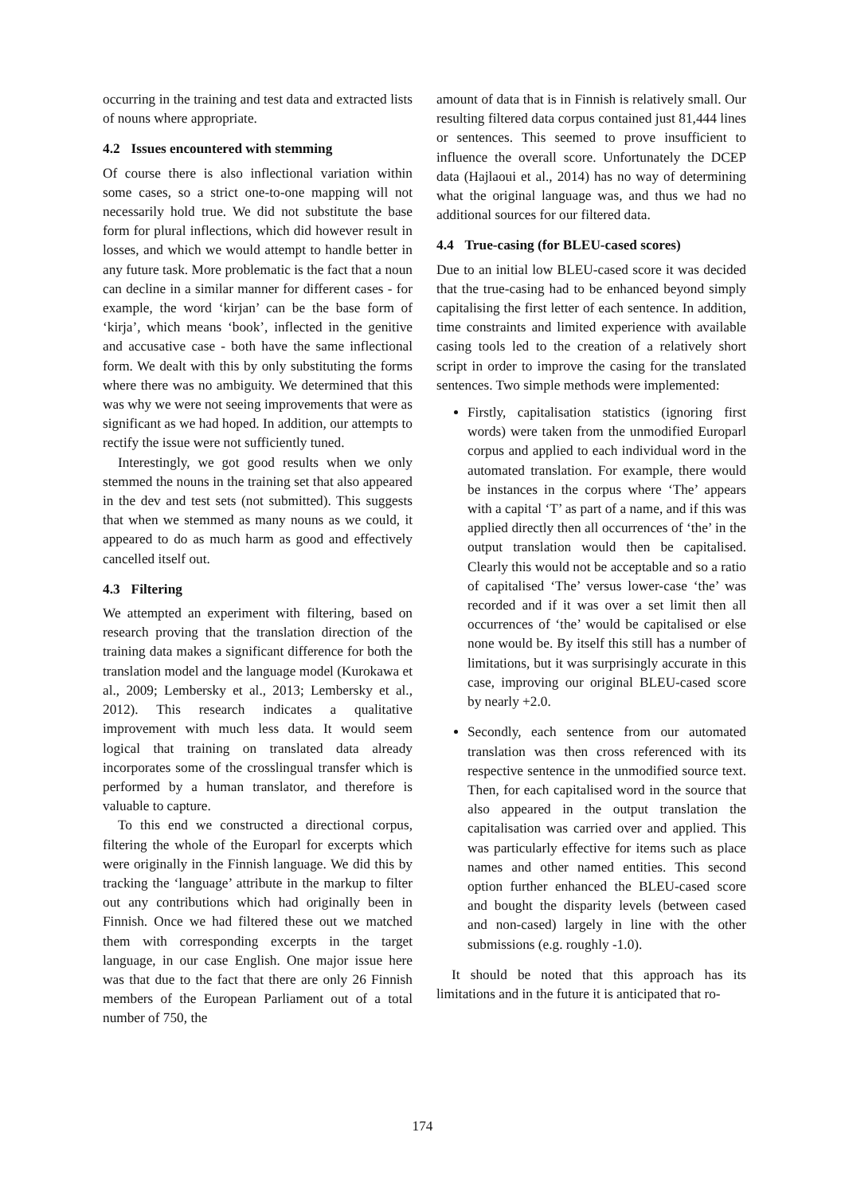occurring in the training and test data and extracted lists of nouns where appropriate.
4.2 Issues encountered with stemming
Of course there is also inflectional variation within some cases, so a strict one-to-one mapping will not necessarily hold true. We did not substitute the base form for plural inflections, which did however result in losses, and which we would attempt to handle better in any future task. More problematic is the fact that a noun can decline in a similar manner for different cases - for example, the word ‘kirjan’ can be the base form of ‘kirja’, which means ‘book’, inflected in the genitive and accusative case - both have the same inflectional form. We dealt with this by only substituting the forms where there was no ambiguity. We determined that this was why we were not seeing improvements that were as significant as we had hoped. In addition, our attempts to rectify the issue were not sufficiently tuned.
Interestingly, we got good results when we only stemmed the nouns in the training set that also appeared in the dev and test sets (not submitted). This suggests that when we stemmed as many nouns as we could, it appeared to do as much harm as good and effectively cancelled itself out.
4.3 Filtering
We attempted an experiment with filtering, based on research proving that the translation direction of the training data makes a significant difference for both the translation model and the language model (Kurokawa et al., 2009; Lembersky et al., 2013; Lembersky et al., 2012). This research indicates a qualitative improvement with much less data. It would seem logical that training on translated data already incorporates some of the crosslingual transfer which is performed by a human translator, and therefore is valuable to capture.
To this end we constructed a directional corpus, filtering the whole of the Europarl for excerpts which were originally in the Finnish language. We did this by tracking the ‘language’ attribute in the markup to filter out any contributions which had originally been in Finnish. Once we had filtered these out we matched them with corresponding excerpts in the target language, in our case English. One major issue here was that due to the fact that there are only 26 Finnish members of the European Parliament out of a total number of 750, the
amount of data that is in Finnish is relatively small. Our resulting filtered data corpus contained just 81,444 lines or sentences. This seemed to prove insufficient to influence the overall score. Unfortunately the DCEP data (Hajlaoui et al., 2014) has no way of determining what the original language was, and thus we had no additional sources for our filtered data.
4.4 True-casing (for BLEU-cased scores)
Due to an initial low BLEU-cased score it was decided that the true-casing had to be enhanced beyond simply capitalising the first letter of each sentence. In addition, time constraints and limited experience with available casing tools led to the creation of a relatively short script in order to improve the casing for the translated sentences. Two simple methods were implemented:
Firstly, capitalisation statistics (ignoring first words) were taken from the unmodified Europarl corpus and applied to each individual word in the automated translation. For example, there would be instances in the corpus where ‘The’ appears with a capital ‘T’ as part of a name, and if this was applied directly then all occurrences of ‘the’ in the output translation would then be capitalised. Clearly this would not be acceptable and so a ratio of capitalised ‘The’ versus lower-case ‘the’ was recorded and if it was over a set limit then all occurrences of ‘the’ would be capitalised or else none would be. By itself this still has a number of limitations, but it was surprisingly accurate in this case, improving our original BLEU-cased score by nearly +2.0.
Secondly, each sentence from our automated translation was then cross referenced with its respective sentence in the unmodified source text. Then, for each capitalised word in the source that also appeared in the output translation the capitalisation was carried over and applied. This was particularly effective for items such as place names and other named entities. This second option further enhanced the BLEU-cased score and bought the disparity levels (between cased and non-cased) largely in line with the other submissions (e.g. roughly -1.0).
It should be noted that this approach has its limitations and in the future it is anticipated that ro-
174